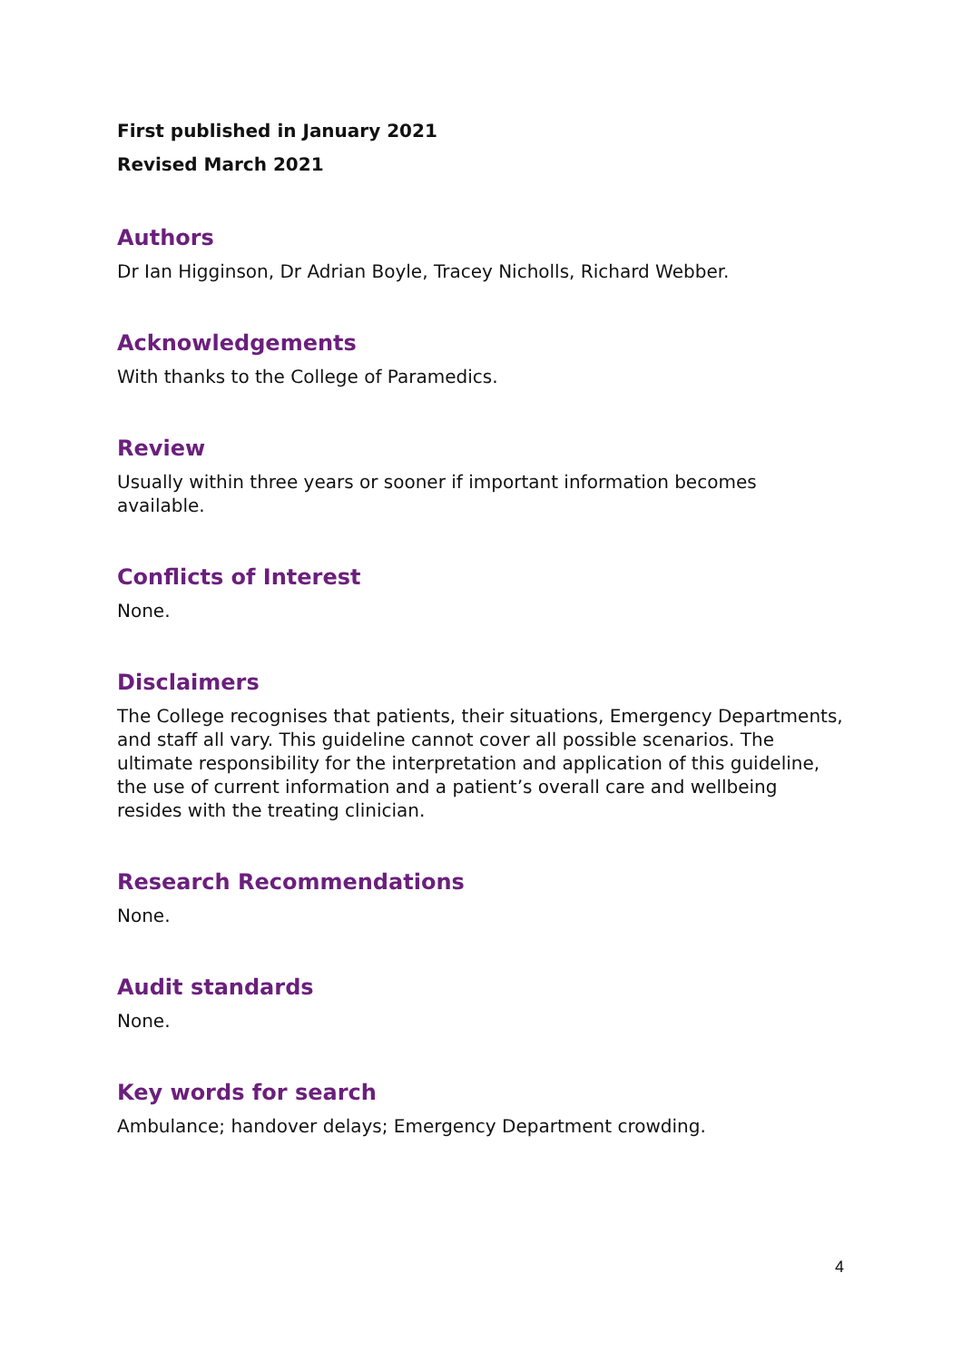First published in January 2021
Revised March 2021
Authors
Dr Ian Higginson, Dr Adrian Boyle, Tracey Nicholls, Richard Webber.
Acknowledgements
With thanks to the College of Paramedics.
Review
Usually within three years or sooner if important information becomes available.
Conflicts of Interest
None.
Disclaimers
The College recognises that patients, their situations, Emergency Departments, and staff all vary. This guideline cannot cover all possible scenarios. The ultimate responsibility for the interpretation and application of this guideline, the use of current information and a patient’s overall care and wellbeing resides with the treating clinician.
Research Recommendations
None.
Audit standards
None.
Key words for search
Ambulance; handover delays; Emergency Department crowding.
4